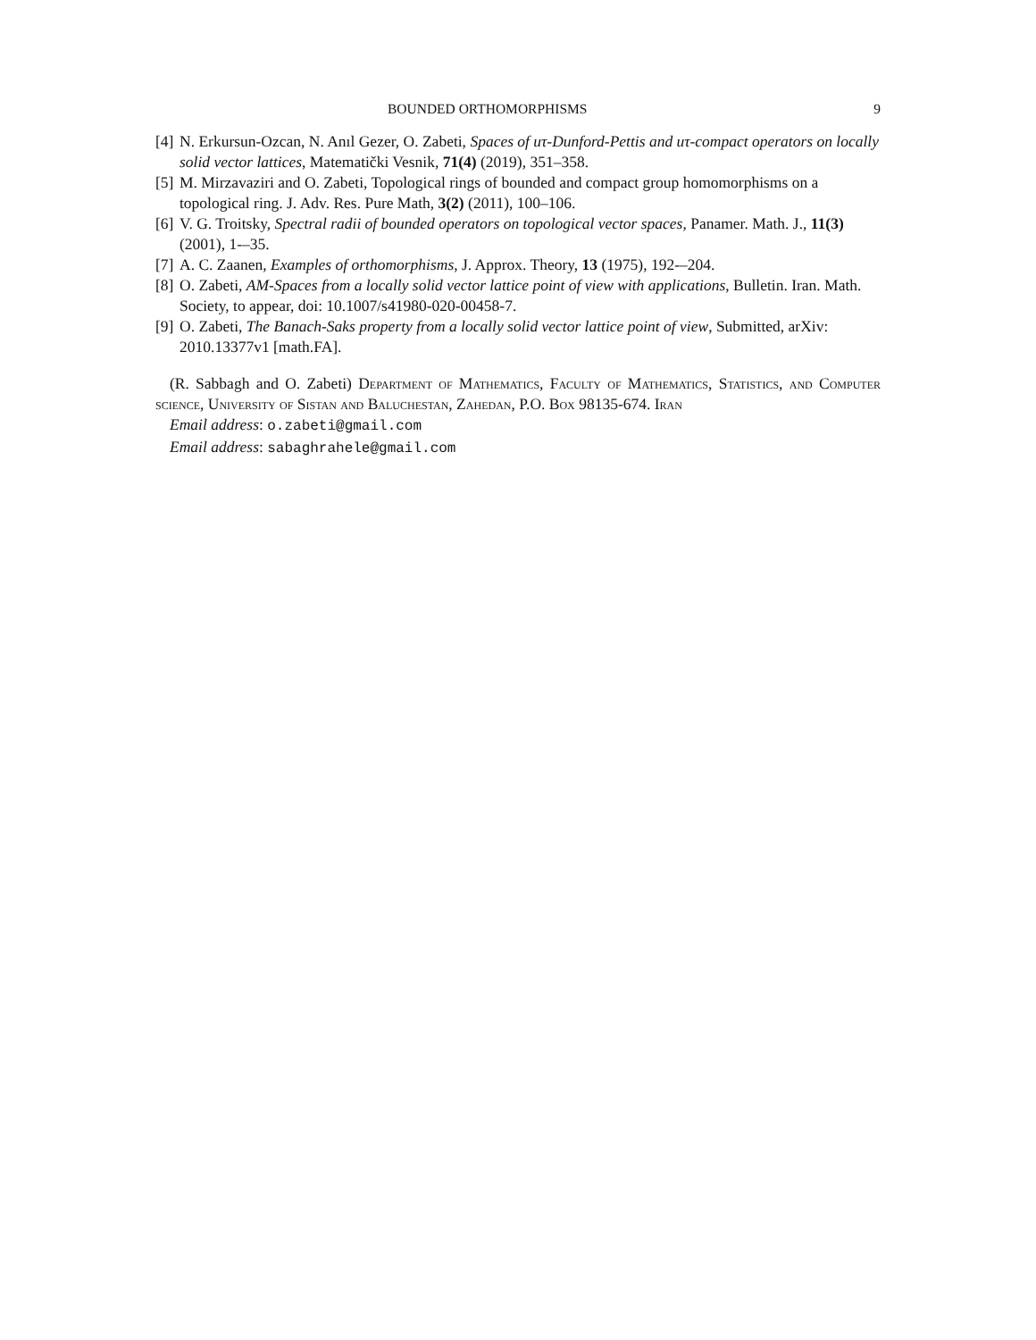BOUNDED ORTHOMORPHISMS 9
[4] N. Erkursun-Ozcan, N. Anıl Gezer, O. Zabeti, Spaces of uτ-Dunford-Pettis and uτ-compact operators on locally solid vector lattices, Matematički Vesnik, 71(4) (2019), 351–358.
[5] M. Mirzavaziri and O. Zabeti, Topological rings of bounded and compact group homomorphisms on a topological ring. J. Adv. Res. Pure Math, 3(2) (2011), 100–106.
[6] V. G. Troitsky, Spectral radii of bounded operators on topological vector spaces, Panamer. Math. J., 11(3) (2001), 1-–35.
[7] A. C. Zaanen, Examples of orthomorphisms, J. Approx. Theory, 13 (1975), 192-–204.
[8] O. Zabeti, AM-Spaces from a locally solid vector lattice point of view with applications, Bulletin. Iran. Math. Society, to appear, doi: 10.1007/s41980-020-00458-7.
[9] O. Zabeti, The Banach-Saks property from a locally solid vector lattice point of view, Submitted, arXiv: 2010.13377v1 [math.FA].
(R. Sabbagh and O. Zabeti) Department of Mathematics, Faculty of Mathematics, Statistics, and Computer science, University of Sistan and Baluchestan, Zahedan, P.O. Box 98135-674. Iran
Email address: o.zabeti@gmail.com
Email address: sabaghrahele@gmail.com